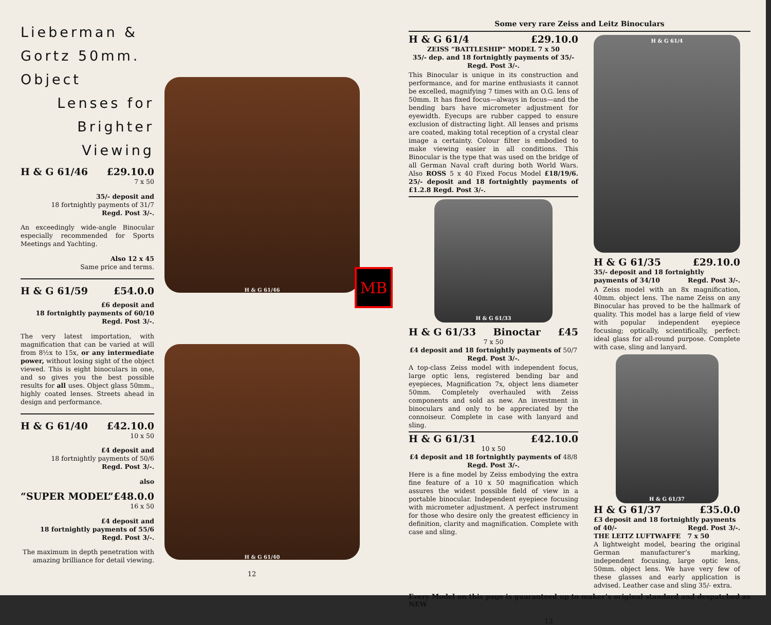Lieberman & Gortz 50mm. Object
Lenses for
Brighter
Viewing
H & G 61/46 £29.10.0
7 x 50
35/- deposit and
18 fortnightly payments of 31/7
Regd. Post 3/-.
An exceedingly wide-angle Binocular especially recommended for Sports Meetings and Yachting.
Also 12 x 45
Same price and terms.
H & G 61/59 £54.0.0
£6 deposit and
18 fortnightly payments of 60/10
Regd. Post 3/-.
The very latest importation, with magnification that can be varied at will from 8½x to 15x, or any intermediate power, without losing sight of the object viewed. This is eight binoculars in one, and so gives you the best possible results for all uses. Object glass 50mm., highly coated lenses. Streets ahead in design and performance.
H & G 61/40 £42.10.0
10 x 50
£4 deposit and
18 fortnightly payments of 50/6
Regd. Post 3/-.
also
“SUPER MODEL” £48.0.0
16 x 50
£4 deposit and
18 fortnightly payments of 55/6
Regd. Post 3/-.
The maximum in depth penetration with amazing brilliance for detail viewing.
H & G 61/46
H & G 61/40
12
MB
Some very rare Zeiss and Leitz Binoculars
H & G 61/4 £29.10.0
ZEISS “BATTLESHIP” MODEL 7 x 50
35/- dep. and 18 fortnightly payments of 35/-
Regd. Post 3/-.
This Binocular is unique in its construction and performance, and for marine enthusiasts it cannot be excelled, magnifying 7 times with an O.G. lens of 50mm. It has fixed focus—always in focus—and the bending bars have micrometer adjustment for eyewidth. Eyecups are rubber capped to ensure exclusion of distracting light. All lenses and prisms are coated, making total reception of a crystal clear image a certainty. Colour filter is embodied to make viewing easier in all conditions. This Binocular is the type that was used on the bridge of all German Naval craft during both World Wars. Also ROSS 5 x 40 Fixed Focus Model £18/19/6. 25/- deposit and 18 fortnightly payments of £1.2.8 Regd. Post 3/-.
H & G 61/33
H & G 61/33 Binoctar £45
7 x 50
£4 deposit and 18 fortnightly payments of 50/7
Regd. Post 3/-.
A top-class Zeiss model with independent focus, large optic lens, registered bending bar and eyepieces, Magnification 7x, object lens diameter 50mm. Completely overhauled with Zeiss components and sold as new. An investment in binoculars and only to be appreciated by the connoiseur. Complete in case with lanyard and sling.
H & G 61/31 £42.10.0
10 x 50
£4 deposit and 18 fortnightly payments of 48/8
Regd. Post 3/-.
Here is a fine model by Zeiss embodying the extra fine feature of a 10 x 50 magnification which assures the widest possible field of view in a portable binocular. Independent eyepiece focusing with micrometer adjustment. A perfect instrument for those who desire only the greatest efficiency in definition, clarity and magnification. Complete with case and sling.
H & G 61/4
H & G 61/35 £29.10.0
35/- deposit and 18 fortnightly payments of 34/10 Regd. Post 3/-.
A Zeiss model with an 8x magnification, 40mm. object lens. The name Zeiss on any Binocular has proved to be the hallmark of quality. This model has a large field of view with popular independent eyepiece focusing; optically, scientifically, perfect: ideal glass for all-round purpose. Complete with case, sling and lanyard.
H & G 61/37
H & G 61/37 £35.0.0
£3 deposit and 18 fortnightly payments of 40/- Regd. Post 3/-.
THE LEITZ LUFTWAFFE 7 x 50
A lightweight model, bearing the original German manufacturer’s marking, independent focusing, large optic lens, 50mm. object lens. We have very few of these glasses and early application is advised. Leather case and sling 35/- extra.
Every Model on this page is guaranteed up to maker’s original standard and despatched as NEW
13